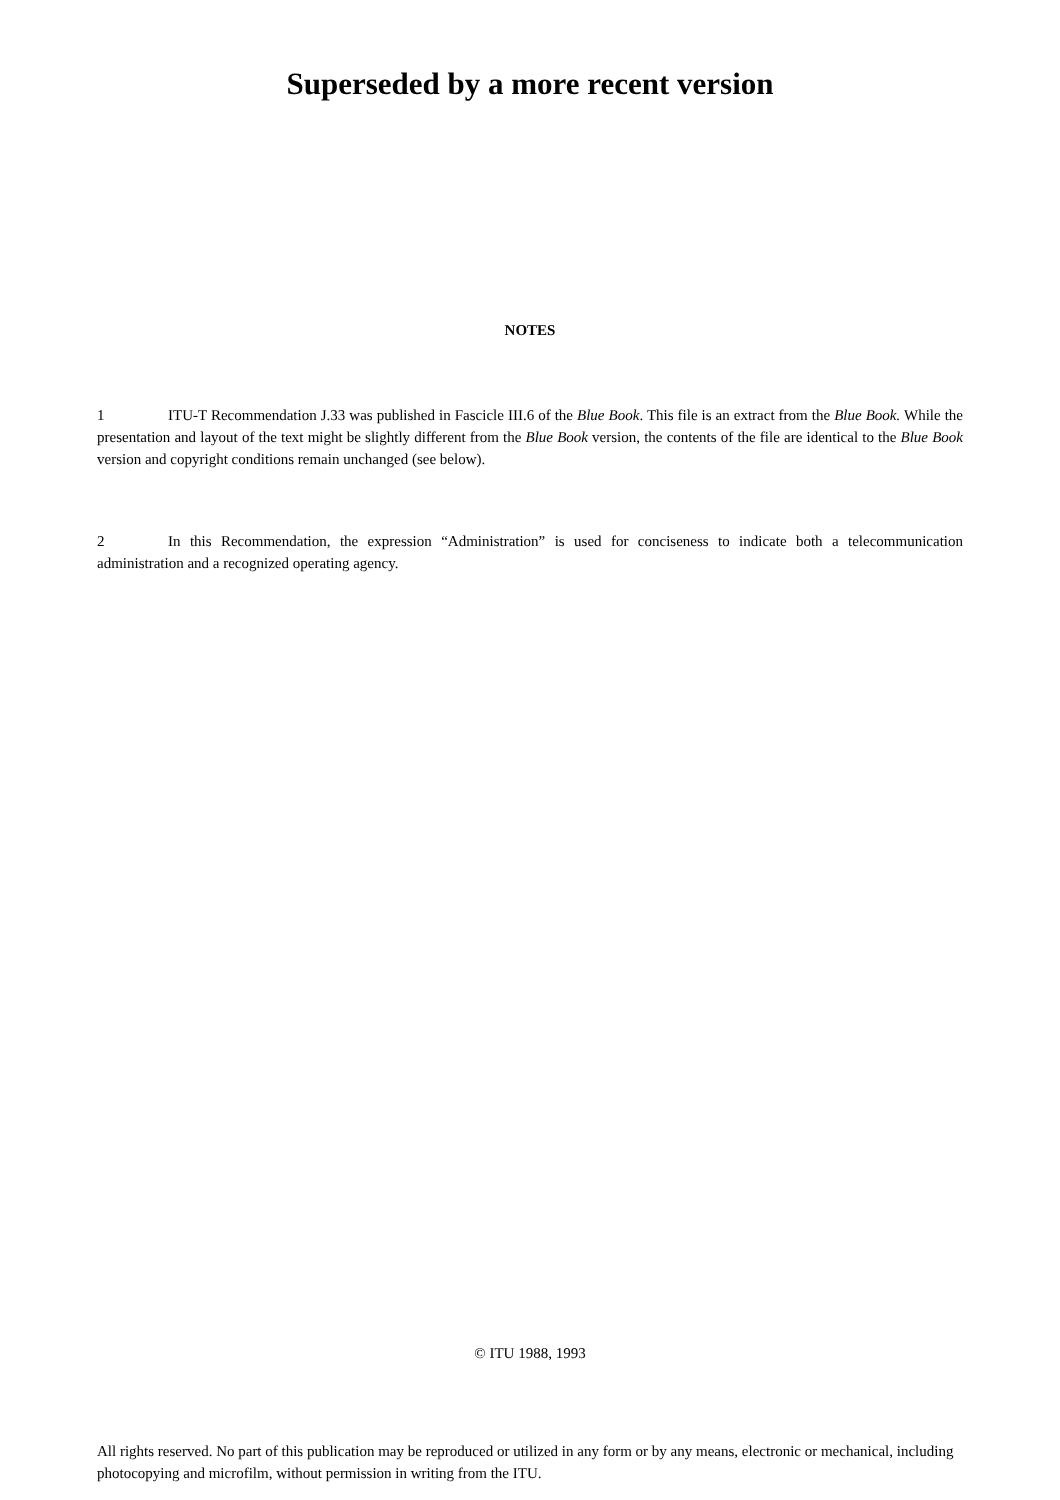Superseded by a more recent version
NOTES
1 ITU-T Recommendation J.33 was published in Fascicle III.6 of the Blue Book. This file is an extract from the Blue Book. While the presentation and layout of the text might be slightly different from the Blue Book version, the contents of the file are identical to the Blue Book version and copyright conditions remain unchanged (see below).
2 In this Recommendation, the expression “Administration” is used for conciseness to indicate both a telecommunication administration and a recognized operating agency.
© ITU 1988, 1993
All rights reserved. No part of this publication may be reproduced or utilized in any form or by any means, electronic or mechanical, including photocopying and microfilm, without permission in writing from the ITU.